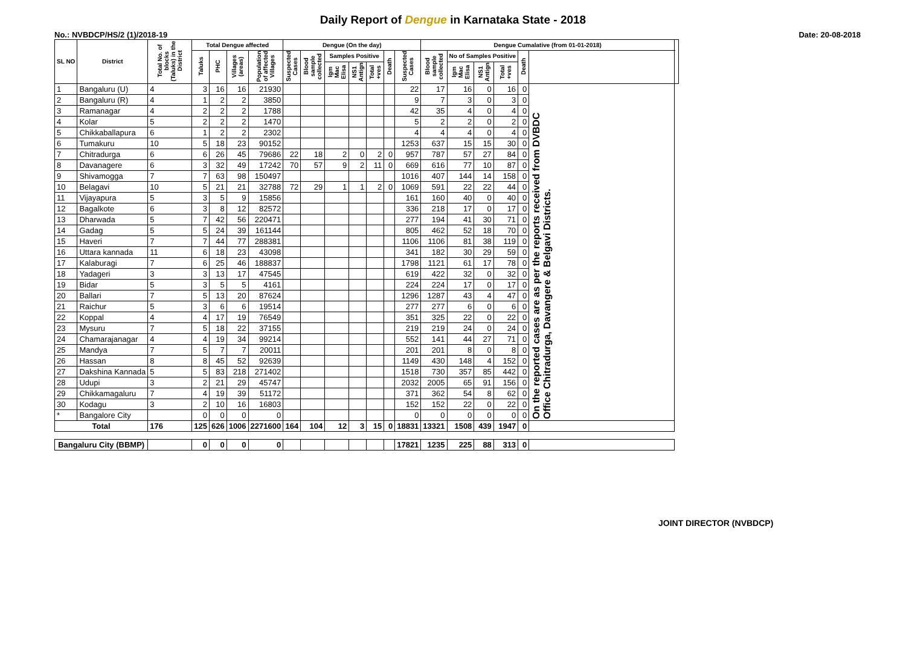Daily Report of Dengue in Karnataka State - 2018
No.: NVBDCP/HS/2 (1)/2018-19 Date: 20-08-2018
| SL NO | District | Total No. of blocks (Taluks) in the District | Total Dengue affected | | | | Dengue (On the day) | | | | | | | Dengue Cumalative (from 01-01-2018) | | | | | | |
| --- | --- | --- | --- | --- | --- | --- | --- | --- | --- | --- | --- | --- | --- | --- | --- | --- | --- | --- | --- | --- |
| | | | Taluks | PHC | Villages (areas) | Population of affected Villages | Suspected Cases | Blood sample collected | Samples Positive | | | Death | Suspected Cases | Blood sample collected | No of Samples Positive | | | Death | | |
| | | | | | | | | | Igm Mac Elisa | NS1 Antign | Total +ves | | | | Igm Mac Elisa | NS1 Antign | Total +ves | | | |
| 1 | Bangaluru (U) | 4 | 3 | 16 | 16 | 21930 | | | | | | | 22 | 17 | 16 | 0 | 16 | 0 | On the reported cases are as per the reports received from DVBDC Office Chitradurga, Davangere & Belgavi Districts. | |
| 2 | Bangaluru (R) | 4 | 1 | 2 | 2 | 3850 | | | | | | | 9 | 7 | 3 | 0 | 3 | 0 | | |
| 3 | Ramanagar | 4 | 2 | 2 | 2 | 1788 | | | | | | | 42 | 35 | 4 | 0 | 4 | 0 | | |
| 4 | Kolar | 5 | 2 | 2 | 2 | 1470 | | | | | | | 5 | 2 | 2 | 0 | 2 | 0 | | |
| 5 | Chikkaballapura | 6 | 1 | 2 | 2 | 2302 | | | | | | | 4 | 4 | 4 | 0 | 4 | 0 | | |
| 6 | Tumakuru | 10 | 5 | 18 | 23 | 90152 | | | | | | | 1253 | 637 | 15 | 15 | 30 | 0 | | |
| 7 | Chitradurga | 6 | 6 | 26 | 45 | 79686 | 22 | 18 | 2 | 0 | 2 | 0 | 957 | 787 | 57 | 27 | 84 | 0 | | |
| 8 | Davanagere | 6 | 3 | 32 | 49 | 17242 | 70 | 57 | 9 | 2 | 11 | 0 | 669 | 616 | 77 | 10 | 87 | 0 | | |
| 9 | Shivamogga | 7 | 7 | 63 | 98 | 150497 | | | | | | | 1016 | 407 | 144 | 14 | 158 | 0 | | |
| 10 | Belagavi | 10 | 5 | 21 | 21 | 32788 | 72 | 29 | 1 | 1 | 2 | 0 | 1069 | 591 | 22 | 22 | 44 | 0 | | |
| 11 | Vijayapura | 5 | 3 | 5 | 9 | 15856 | | | | | | | 161 | 160 | 40 | 0 | 40 | 0 | | |
| 12 | Bagalkote | 6 | 3 | 8 | 12 | 82572 | | | | | | | 336 | 218 | 17 | 0 | 17 | 0 | | |
| 13 | Dharwada | 5 | 7 | 42 | 56 | 220471 | | | | | | | 277 | 194 | 41 | 30 | 71 | 0 | | |
| 14 | Gadag | 5 | 5 | 24 | 39 | 161144 | | | | | | | 805 | 462 | 52 | 18 | 70 | 0 | | |
| 15 | Haveri | 7 | 7 | 44 | 77 | 288381 | | | | | | | 1106 | 1106 | 81 | 38 | 119 | 0 | | |
| 16 | Uttara kannada | 11 | 6 | 18 | 23 | 43098 | | | | | | | 341 | 182 | 30 | 29 | 59 | 0 | | |
| 17 | Kalaburagi | 7 | 6 | 25 | 46 | 188837 | | | | | | | 1798 | 1121 | 61 | 17 | 78 | 0 | | |
| 18 | Yadageri | 3 | 3 | 13 | 17 | 47545 | | | | | | | 619 | 422 | 32 | 0 | 32 | 0 | | |
| 19 | Bidar | 5 | 3 | 5 | 5 | 4161 | | | | | | | 224 | 224 | 17 | 0 | 17 | 0 | | |
| 20 | Ballari | 7 | 5 | 13 | 20 | 87624 | | | | | | | 1296 | 1287 | 43 | 4 | 47 | 0 | | |
| 21 | Raichur | 5 | 3 | 6 | 6 | 19514 | | | | | | | 277 | 277 | 6 | 0 | 6 | 0 | | |
| 22 | Koppal | 4 | 4 | 17 | 19 | 76549 | | | | | | | 351 | 325 | 22 | 0 | 22 | 0 | | |
| 23 | Mysuru | 7 | 5 | 18 | 22 | 37155 | | | | | | | 219 | 219 | 24 | 0 | 24 | 0 | | |
| 24 | Chamarajanagar | 4 | 4 | 19 | 34 | 99214 | | | | | | | 552 | 141 | 44 | 27 | 71 | 0 | | |
| 25 | Mandya | 7 | 5 | 7 | 7 | 20011 | | | | | | | 201 | 201 | 8 | 0 | 8 | 0 | | |
| 26 | Hassan | 8 | 8 | 45 | 52 | 92639 | | | | | | | 1149 | 430 | 148 | 4 | 152 | 0 | | |
| 27 | Dakshina Kannada | 5 | 5 | 83 | 218 | 271402 | | | | | | | 1518 | 730 | 357 | 85 | 442 | 0 | | |
| 28 | Udupi | 3 | 2 | 21 | 29 | 45747 | | | | | | | 2032 | 2005 | 65 | 91 | 156 | 0 | | |
| 29 | Chikkamagaluru | 7 | 4 | 19 | 39 | 51172 | | | | | | | 371 | 362 | 54 | 8 | 62 | 0 | | |
| 30 | Kodagu | 3 | 2 | 10 | 16 | 16803 | | | | | | | 152 | 152 | 22 | 0 | 22 | 0 | | |
| * | Bangalore City | | 0 | 0 | 0 | 0 | | | | | | | 0 | 0 | 0 | 0 | 0 | 0 | | |
| Total | | 176 | 125 | 626 | 1006 | 2271600 | 164 | 104 | 12 | 3 | 15 | 0 | 18831 | 13321 | 1508 | 439 | 1947 | 0 | | |
| Bangaluru City (BBMP) | | | 0 | 0 | 0 | 0 | | | | | | | 17821 | 1235 | 225 | 88 | 313 | 0 | | |
JOINT DIRECTOR (NVBDCP)